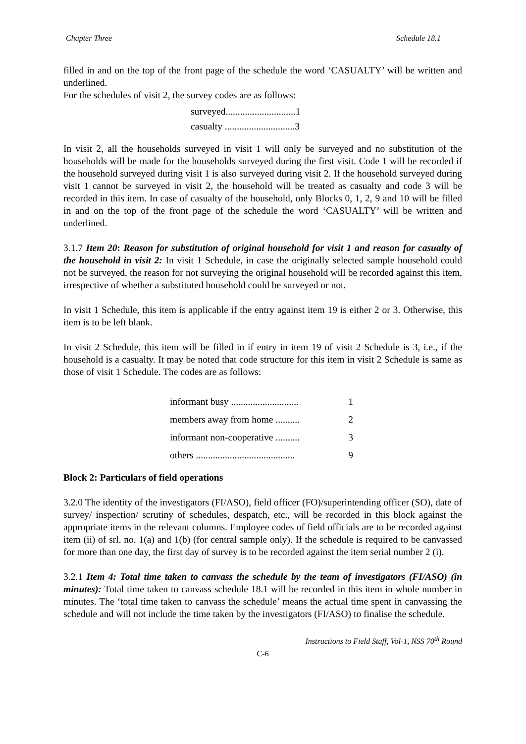Chapter Three Schedule 18.1
filled in and on the top of the front page of the schedule the word ‘CASUALTY’ will be written and underlined.
For the schedules of visit 2, the survey codes are as follows:
surveyed.............................1
casualty .............................3
In visit 2, all the households surveyed in visit 1 will only be surveyed and no substitution of the households will be made for the households surveyed during the first visit. Code 1 will be recorded if the household surveyed during visit 1 is also surveyed during visit 2. If the household surveyed during visit 1 cannot be surveyed in visit 2, the household will be treated as casualty and code 3 will be recorded in this item. In case of casualty of the household, only Blocks 0, 1, 2, 9 and 10 will be filled in and on the top of the front page of the schedule the word ‘CASUALTY’ will be written and underlined.
3.1.7 Item 20: Reason for substitution of original household for visit 1 and reason for casualty of the household in visit 2: In visit 1 Schedule, in case the originally selected sample household could not be surveyed, the reason for not surveying the original household will be recorded against this item, irrespective of whether a substituted household could be surveyed or not.
In visit 1 Schedule, this item is applicable if the entry against item 19 is either 2 or 3. Otherwise, this item is to be left blank.
In visit 2 Schedule, this item will be filled in if entry in item 19 of visit 2 Schedule is 3, i.e., if the household is a casualty. It may be noted that code structure for this item in visit 2 Schedule is same as those of visit 1 Schedule. The codes are as follows:
informant busy ............................ 1
members away from home .......... 2
informant non-cooperative .......... 3
others ......................................... 9
Block 2: Particulars of field operations
3.2.0 The identity of the investigators (FI/ASO), field officer (FO)/superintending officer (SO), date of survey/ inspection/ scrutiny of schedules, despatch, etc., will be recorded in this block against the appropriate items in the relevant columns. Employee codes of field officials are to be recorded against item (ii) of srl. no. 1(a) and 1(b) (for central sample only). If the schedule is required to be canvassed for more than one day, the first day of survey is to be recorded against the item serial number 2 (i).
3.2.1 Item 4: Total time taken to canvass the schedule by the team of investigators (FI/ASO) (in minutes): Total time taken to canvass schedule 18.1 will be recorded in this item in whole number in minutes. The ‘total time taken to canvass the schedule’ means the actual time spent in canvassing the schedule and will not include the time taken by the investigators (FI/ASO) to finalise the schedule.
Instructions to Field Staff, Vol-1, NSS 70<sup>th</sup> Round
C-6